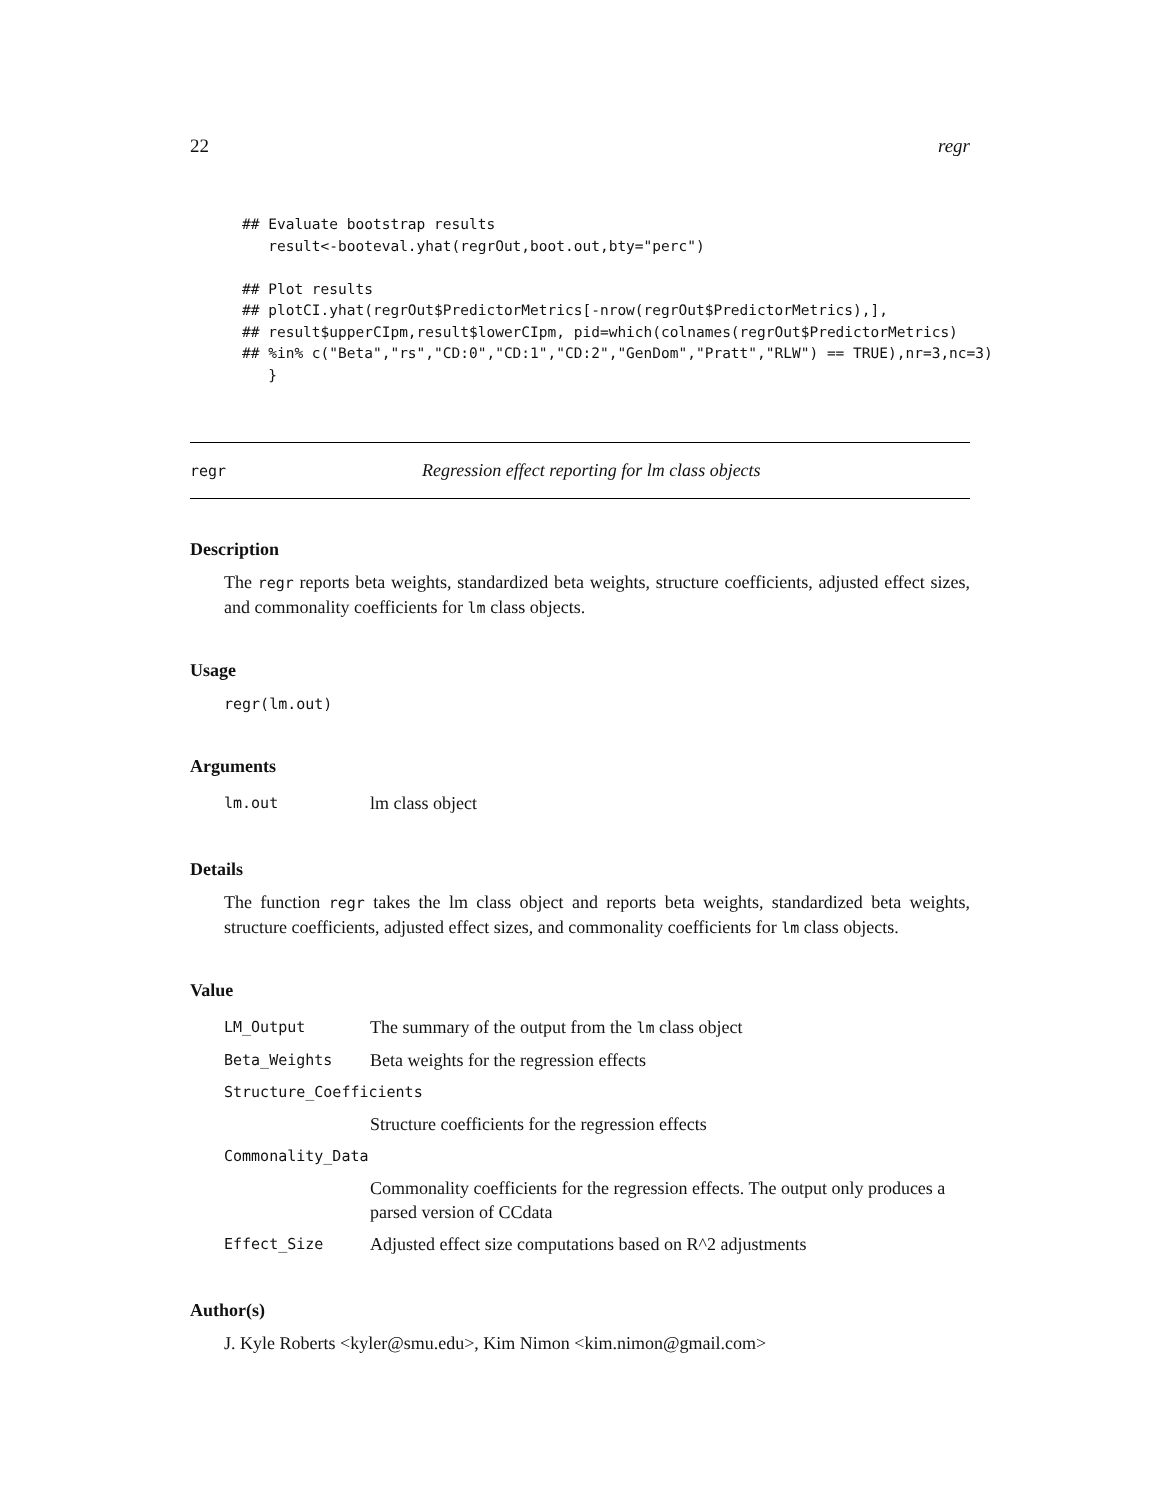22 regr
## Evaluate bootstrap results
   result<-booteval.yhat(regrOut,boot.out,bty="perc")

## Plot results
## plotCI.yhat(regrOut$PredictorMetrics[-nrow(regrOut$PredictorMetrics),],
## result$upperCIpm,result$lowerCIpm, pid=which(colnames(regrOut$PredictorMetrics)
## %in% c("Beta","rs","CD:0","CD:1","CD:2","GenDom","Pratt","RLW") == TRUE),nr=3,nc=3)
   }
regr Regression effect reporting for lm class objects
Description
The regr reports beta weights, standardized beta weights, structure coefficients, adjusted effect sizes, and commonality coefficients for lm class objects.
Usage
regr(lm.out)
Arguments
| lm.out | lm class object |
Details
The function regr takes the lm class object and reports beta weights, standardized beta weights, structure coefficients, adjusted effect sizes, and commonality coefficients for lm class objects.
Value
| LM_Output | The summary of the output from the lm class object |
| Beta_Weights | Beta weights for the regression effects |
| Structure_Coefficients | |
| | Structure coefficients for the regression effects |
| Commonality_Data | |
| | Commonality coefficients for the regression effects. The output only produces a parsed version of CCdata |
| Effect_Size | Adjusted effect size computations based on R^2 adjustments |
Author(s)
J. Kyle Roberts <kyler@smu.edu>, Kim Nimon <kim.nimon@gmail.com>